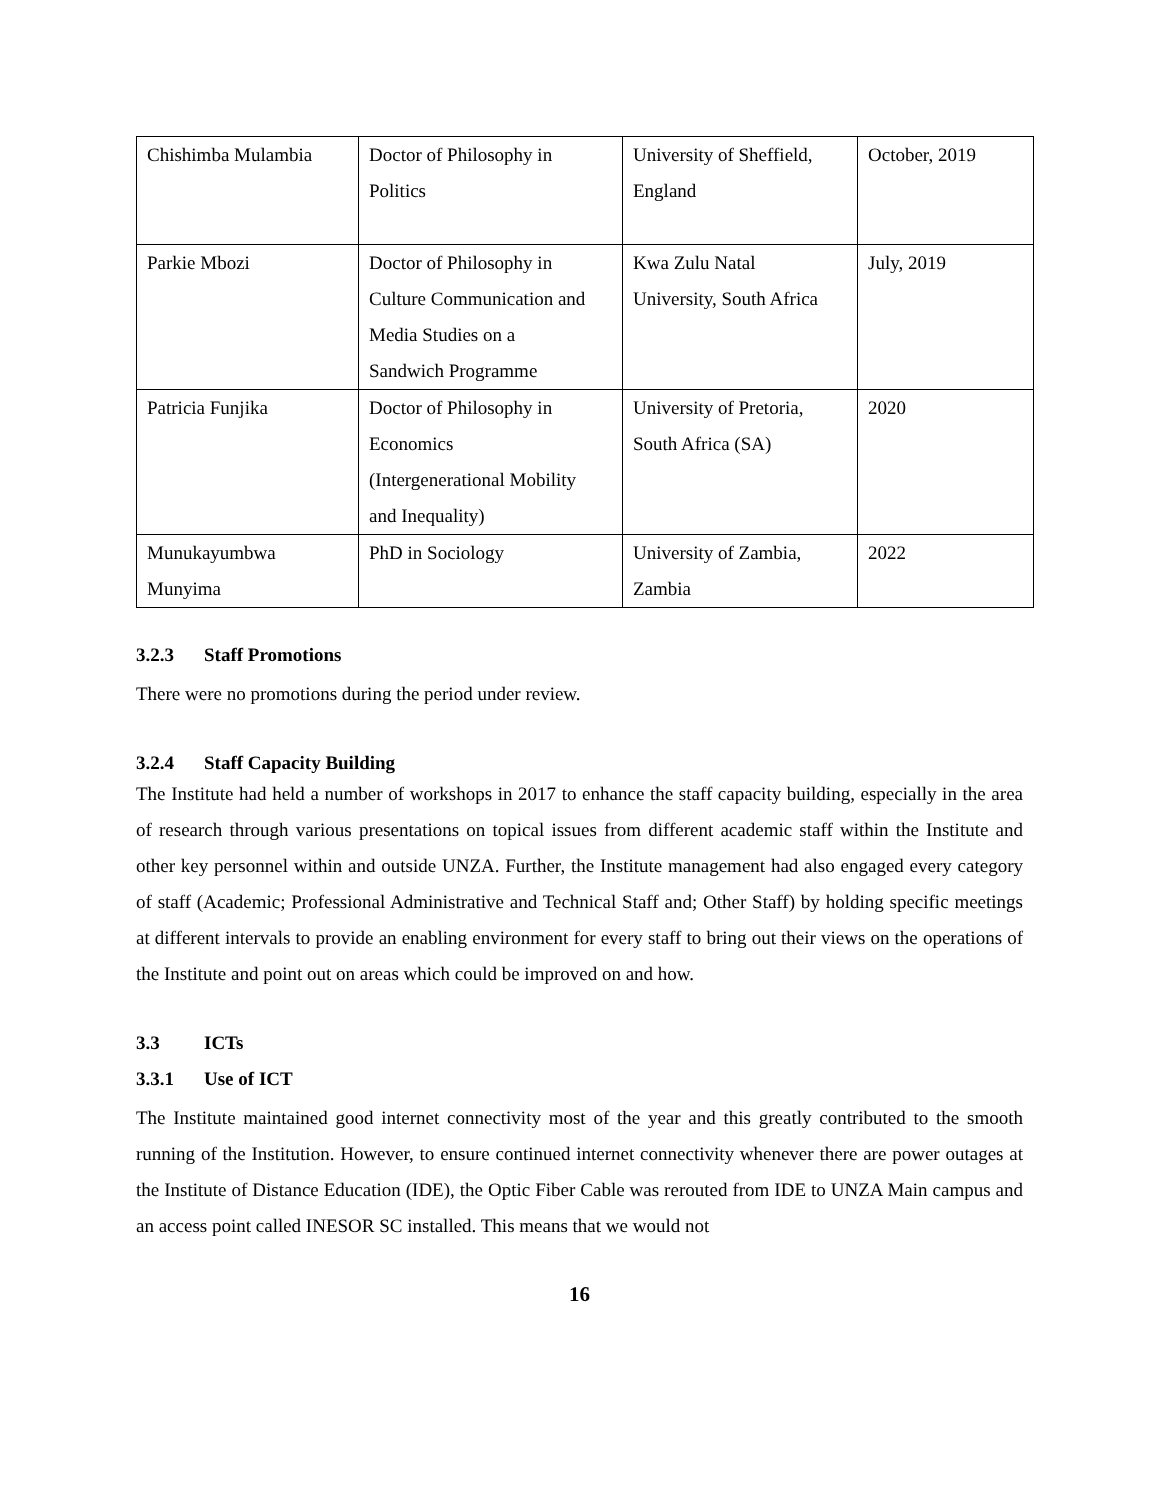| Chishimba Mulambia | Doctor of Philosophy in Politics | University of Sheffield, England | October, 2019 |
| Parkie Mbozi | Doctor of Philosophy in Culture Communication and Media Studies on a Sandwich Programme | Kwa Zulu Natal University, South Africa | July, 2019 |
| Patricia Funjika | Doctor of Philosophy in Economics (Intergenerational Mobility and Inequality) | University of Pretoria, South Africa (SA) | 2020 |
| Munukayumbwa Munyima | PhD in Sociology | University of Zambia, Zambia | 2022 |
3.2.3 Staff Promotions
There were no promotions during the period under review.
3.2.4 Staff Capacity Building
The Institute had held a number of workshops in 2017 to enhance the staff capacity building, especially in the area of research through various presentations on topical issues from different academic staff within the Institute and other key personnel within and outside UNZA. Further, the Institute management had also engaged every category of staff (Academic; Professional Administrative and Technical Staff and; Other Staff) by holding specific meetings at different intervals to provide an enabling environment for every staff to bring out their views on the operations of the Institute and point out on areas which could be improved on and how.
3.3 ICTs
3.3.1 Use of ICT
The Institute maintained good internet connectivity most of the year and this greatly contributed to the smooth running of the Institution. However, to ensure continued internet connectivity whenever there are power outages at the Institute of Distance Education (IDE), the Optic Fiber Cable was rerouted from IDE to UNZA Main campus and an access point called INESOR SC installed. This means that we would not
16